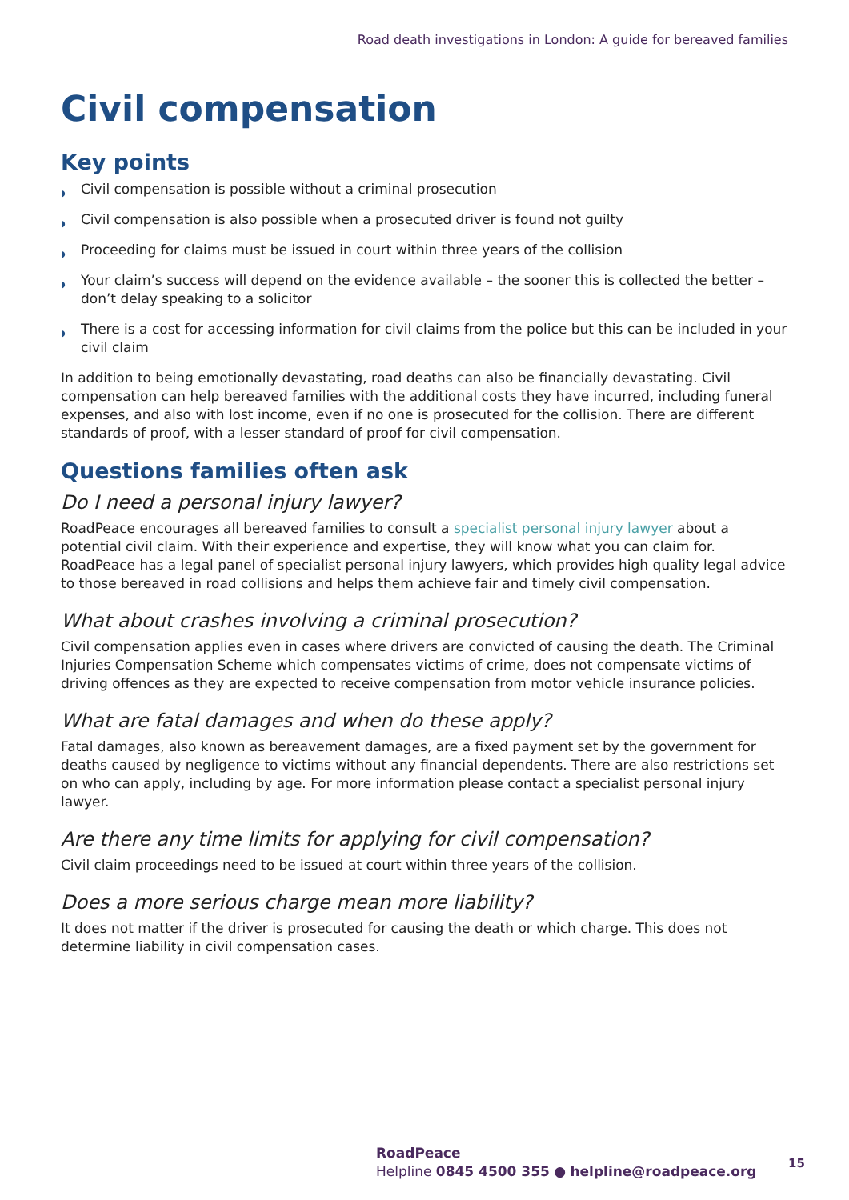Road death investigations in London: A guide for bereaved families
Civil compensation
Key points
◗ Civil compensation is possible without a criminal prosecution
◗ Civil compensation is also possible when a prosecuted driver is found not guilty
◗ Proceeding for claims must be issued in court within three years of the collision
◗ Your claim’s success will depend on the evidence available – the sooner this is collected the better – don’t delay speaking to a solicitor
◗ There is a cost for accessing information for civil claims from the police but this can be included in your civil claim
In addition to being emotionally devastating, road deaths can also be financially devastating. Civil compensation can help bereaved families with the additional costs they have incurred, including funeral expenses, and also with lost income, even if no one is prosecuted for the collision. There are different standards of proof, with a lesser standard of proof for civil compensation.
Questions families often ask
Do I need a personal injury lawyer?
RoadPeace encourages all bereaved families to consult a specialist personal injury lawyer about a potential civil claim. With their experience and expertise, they will know what you can claim for. RoadPeace has a legal panel of specialist personal injury lawyers, which provides high quality legal advice to those bereaved in road collisions and helps them achieve fair and timely civil compensation.
What about crashes involving a criminal prosecution?
Civil compensation applies even in cases where drivers are convicted of causing the death. The Criminal Injuries Compensation Scheme which compensates victims of crime, does not compensate victims of driving offences as they are expected to receive compensation from motor vehicle insurance policies.
What are fatal damages and when do these apply?
Fatal damages, also known as bereavement damages, are a fixed payment set by the government for deaths caused by negligence to victims without any financial dependents. There are also restrictions set on who can apply, including by age. For more information please contact a specialist personal injury lawyer.
Are there any time limits for applying for civil compensation?
Civil claim proceedings need to be issued at court within three years of the collision.
Does a more serious charge mean more liability?
It does not matter if the driver is prosecuted for causing the death or which charge. This does not determine liability in civil compensation cases.
RoadPeace
Helpline 0845 4500 355 ● helpline@roadpeace.org
15